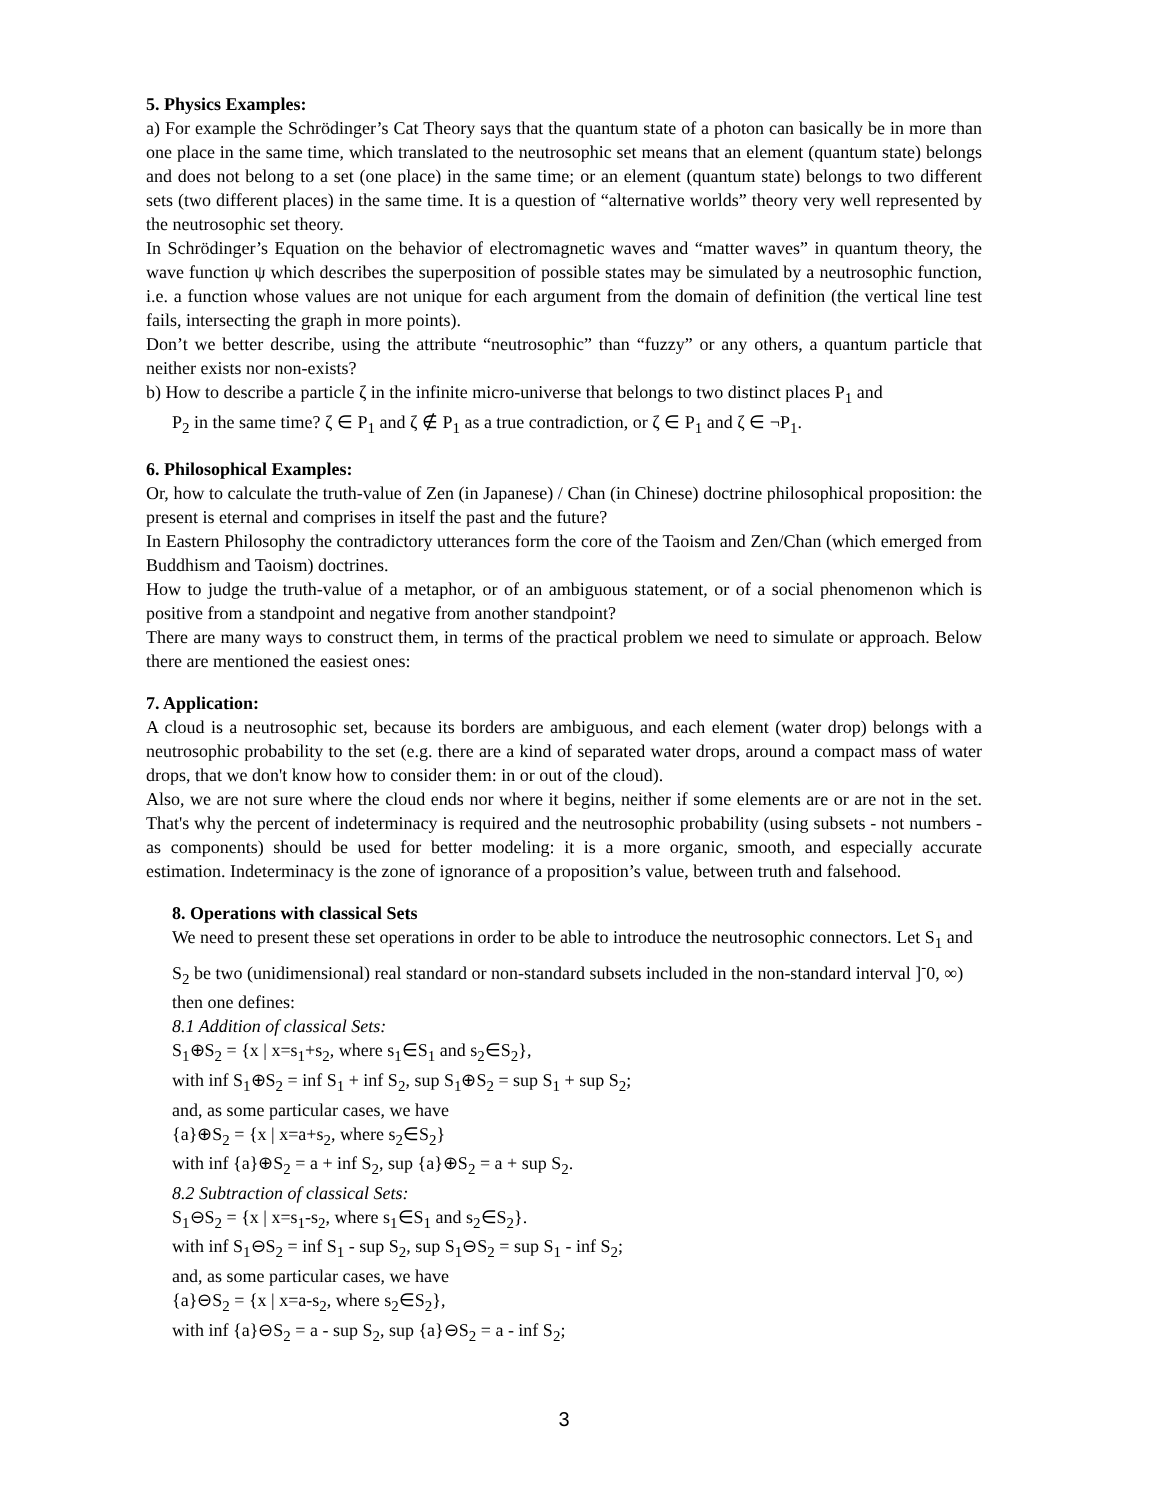5. Physics Examples:
a) For example the Schrödinger’s Cat Theory says that the quantum state of a photon can basically be in more than one place in the same time, which translated to the neutrosophic set means that an element (quantum state) belongs and does not belong to a set (one place) in the same time; or an element (quantum state) belongs to two different sets (two different places) in the same time. It is a question of “alternative worlds” theory very well represented by the neutrosophic set theory.
In Schrödinger’s Equation on the behavior of electromagnetic waves and “matter waves” in quantum theory, the wave function ψ which describes the superposition of possible states may be simulated by a neutrosophic function, i.e. a function whose values are not unique for each argument from the domain of definition (the vertical line test fails, intersecting the graph in more points).
Don’t we better describe, using the attribute “neutrosophic” than “fuzzy” or any others, a quantum particle that neither exists nor non-exists?
b) How to describe a particle ζ in the infinite micro-universe that belongs to two distinct places P<sub>1</sub> and
P<sub>2</sub> in the same time? ζ ∈ P<sub>1</sub> and ζ ∉ P<sub>1</sub> as a true contradiction, or ζ ∈ P<sub>1</sub> and ζ ∈ ¬P<sub>1</sub>.
6. Philosophical Examples:
Or, how to calculate the truth-value of Zen (in Japanese) / Chan (in Chinese) doctrine philosophical proposition: the present is eternal and comprises in itself the past and the future?
In Eastern Philosophy the contradictory utterances form the core of the Taoism and Zen/Chan (which emerged from Buddhism and Taoism) doctrines.
How to judge the truth-value of a metaphor, or of an ambiguous statement, or of a social phenomenon which is positive from a standpoint and negative from another standpoint?
There are many ways to construct them, in terms of the practical problem we need to simulate or approach. Below there are mentioned the easiest ones:
7. Application:
A cloud is a neutrosophic set, because its borders are ambiguous, and each element (water drop) belongs with a neutrosophic probability to the set (e.g. there are a kind of separated water drops, around a compact mass of water drops, that we don't know how to consider them: in or out of the cloud).
Also, we are not sure where the cloud ends nor where it begins, neither if some elements are or are not in the set. That's why the percent of indeterminacy is required and the neutrosophic probability (using subsets - not numbers - as components) should be used for better modeling: it is a more organic, smooth, and especially accurate estimation. Indeterminacy is the zone of ignorance of a proposition’s value, between truth and falsehood.
8. Operations with classical Sets
We need to present these set operations in order to be able to introduce the neutrosophic connectors. Let S<sub>1</sub> and S<sub>2</sub> be two (unidimensional) real standard or non-standard subsets included in the non-standard interval ]<sup>-</sup>0, ∞) then one defines:
8.1 Addition of classical Sets:
S<sub>1</sub>⊕S<sub>2</sub> = {x | x=s<sub>1</sub>+s<sub>2</sub>, where s<sub>1</sub>∈S<sub>1</sub> and s<sub>2</sub>∈S<sub>2</sub>},
with inf S<sub>1</sub>⊕S<sub>2</sub> = inf S<sub>1</sub> + inf S<sub>2</sub>, sup S<sub>1</sub>⊕S<sub>2</sub> = sup S<sub>1</sub> + sup S<sub>2</sub>;
and, as some particular cases, we have
{a}⊕S<sub>2</sub> = {x | x=a+s<sub>2</sub>, where s<sub>2</sub>∈S<sub>2</sub>}
with inf {a}⊕S<sub>2</sub> = a + inf S<sub>2</sub>, sup {a}⊕S<sub>2</sub> = a + sup S<sub>2</sub>.
8.2 Subtraction of classical Sets:
S<sub>1</sub>⊖S<sub>2</sub> = {x | x=s<sub>1</sub>-s<sub>2</sub>, where s<sub>1</sub>∈S<sub>1</sub> and s<sub>2</sub>∈S<sub>2</sub>}.
with inf S<sub>1</sub>⊖S<sub>2</sub> = inf S<sub>1</sub> - sup S<sub>2</sub>, sup S<sub>1</sub>⊖S<sub>2</sub> = sup S<sub>1</sub> - inf S<sub>2</sub>;
and, as some particular cases, we have
{a}⊖S<sub>2</sub> = {x | x=a-s<sub>2</sub>, where s<sub>2</sub>∈S<sub>2</sub>},
with inf {a}⊖S<sub>2</sub> = a - sup S<sub>2</sub>, sup {a}⊖S<sub>2</sub> = a - inf S<sub>2</sub>;
3